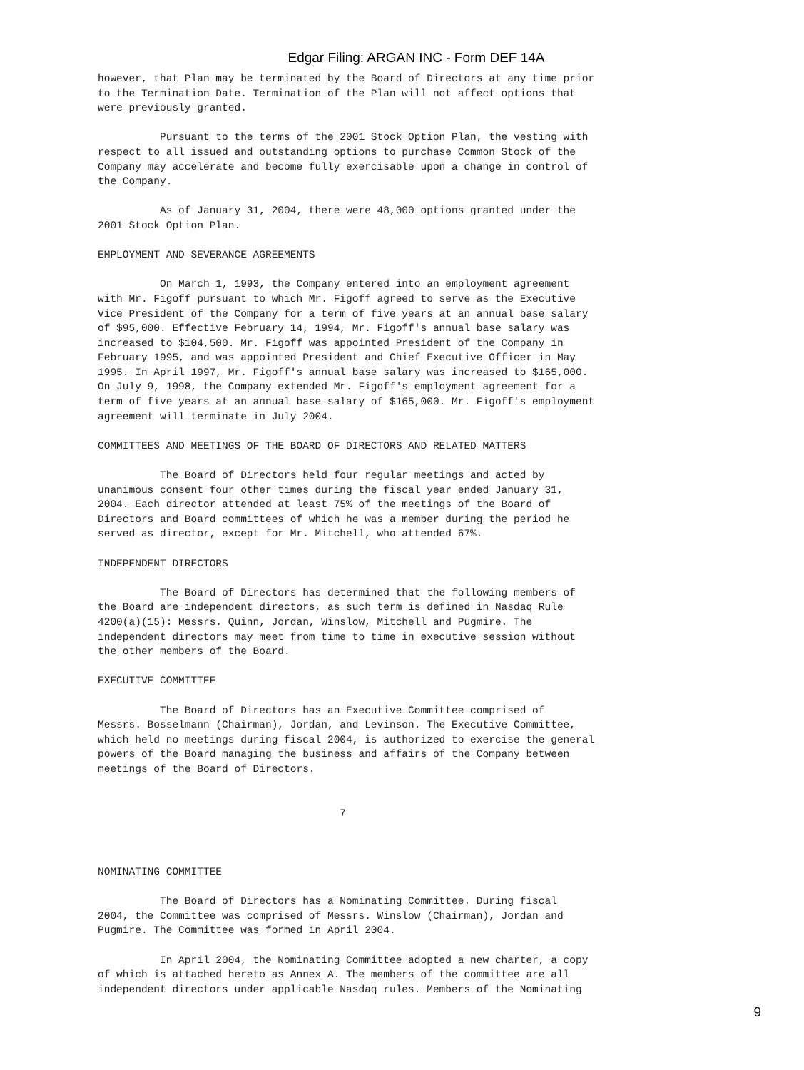Edgar Filing: ARGAN INC - Form DEF 14A
however, that Plan may be terminated by the Board of Directors at any time prior
to the Termination Date. Termination of the Plan will not affect options that
were previously granted.

          Pursuant to the terms of the 2001 Stock Option Plan, the vesting with
respect to all issued and outstanding options to purchase Common Stock of the
Company may accelerate and become fully exercisable upon a change in control of
the Company.

          As of January 31, 2004, there were 48,000 options granted under the
2001 Stock Option Plan.

EMPLOYMENT AND SEVERANCE AGREEMENTS

          On March 1, 1993, the Company entered into an employment agreement
with Mr. Figoff pursuant to which Mr. Figoff agreed to serve as the Executive
Vice President of the Company for a term of five years at an annual base salary
of $95,000. Effective February 14, 1994, Mr. Figoff's annual base salary was
increased to $104,500. Mr. Figoff was appointed President of the Company in
February 1995, and was appointed President and Chief Executive Officer in May
1995. In April 1997, Mr. Figoff's annual base salary was increased to $165,000.
On July 9, 1998, the Company extended Mr. Figoff's employment agreement for a
term of five years at an annual base salary of $165,000. Mr. Figoff's employment
agreement will terminate in July 2004.

COMMITTEES AND MEETINGS OF THE BOARD OF DIRECTORS AND RELATED MATTERS

          The Board of Directors held four regular meetings and acted by
unanimous consent four other times during the fiscal year ended January 31,
2004. Each director attended at least 75% of the meetings of the Board of
Directors and Board committees of which he was a member during the period he
served as director, except for Mr. Mitchell, who attended 67%.

INDEPENDENT DIRECTORS

          The Board of Directors has determined that the following members of
the Board are independent directors, as such term is defined in Nasdaq Rule
4200(a)(15): Messrs. Quinn, Jordan, Winslow, Mitchell and Pugmire. The
independent directors may meet from time to time in executive session without
the other members of the Board.

EXECUTIVE COMMITTEE

          The Board of Directors has an Executive Committee comprised of
Messrs. Bosselmann (Chairman), Jordan, and Levinson. The Executive Committee,
which held no meetings during fiscal 2004, is authorized to exercise the general
powers of the Board managing the business and affairs of the Company between
meetings of the Board of Directors.


                                       7



NOMINATING COMMITTEE

          The Board of Directors has a Nominating Committee. During fiscal
2004, the Committee was comprised of Messrs. Winslow (Chairman), Jordan and
Pugmire. The Committee was formed in April 2004.

          In April 2004, the Nominating Committee adopted a new charter, a copy
of which is attached hereto as Annex A. The members of the committee are all
independent directors under applicable Nasdaq rules. Members of the Nominating
9